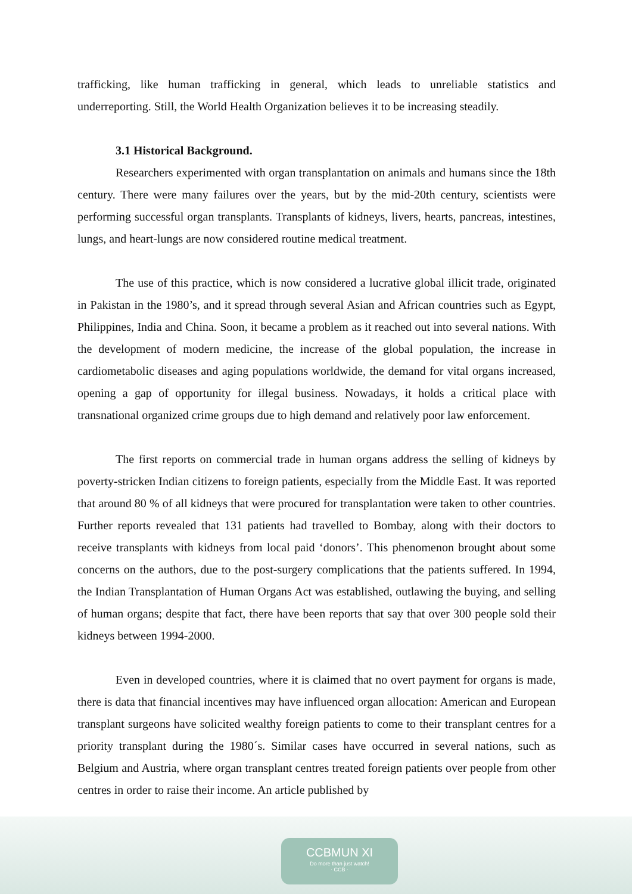trafficking, like human trafficking in general, which leads to unreliable statistics and underreporting. Still, the World Health Organization believes it to be increasing steadily.
3.1 Historical Background.
Researchers experimented with organ transplantation on animals and humans since the 18th century. There were many failures over the years, but by the mid-20th century, scientists were performing successful organ transplants. Transplants of kidneys, livers, hearts, pancreas, intestines, lungs, and heart-lungs are now considered routine medical treatment.
The use of this practice, which is now considered a lucrative global illicit trade, originated in Pakistan in the 1980’s, and it spread through several Asian and African countries such as Egypt, Philippines, India and China. Soon, it became a problem as it reached out into several nations. With the development of modern medicine, the increase of the global population, the increase in cardiometabolic diseases and aging populations worldwide, the demand for vital organs increased, opening a gap of opportunity for illegal business. Nowadays, it holds a critical place with transnational organized crime groups due to high demand and relatively poor law enforcement.
The first reports on commercial trade in human organs address the selling of kidneys by poverty-stricken Indian citizens to foreign patients, especially from the Middle East. It was reported that around 80 % of all kidneys that were procured for transplantation were taken to other countries. Further reports revealed that 131 patients had travelled to Bombay, along with their doctors to receive transplants with kidneys from local paid ‘donors’. This phenomenon brought about some concerns on the authors, due to the post-surgery complications that the patients suffered. In 1994, the Indian Transplantation of Human Organs Act was established, outlawing the buying, and selling of human organs; despite that fact, there have been reports that say that over 300 people sold their kidneys between 1994-2000.
Even in developed countries, where it is claimed that no overt payment for organs is made, there is data that financial incentives may have influenced organ allocation: American and European transplant surgeons have solicited wealthy foreign patients to come to their transplant centres for a priority transplant during the 1980´s. Similar cases have occurred in several nations, such as Belgium and Austria, where organ transplant centres treated foreign patients over people from other centres in order to raise their income. An article published by
CCBMUN XI
Do more than just watch!
· CCB ·